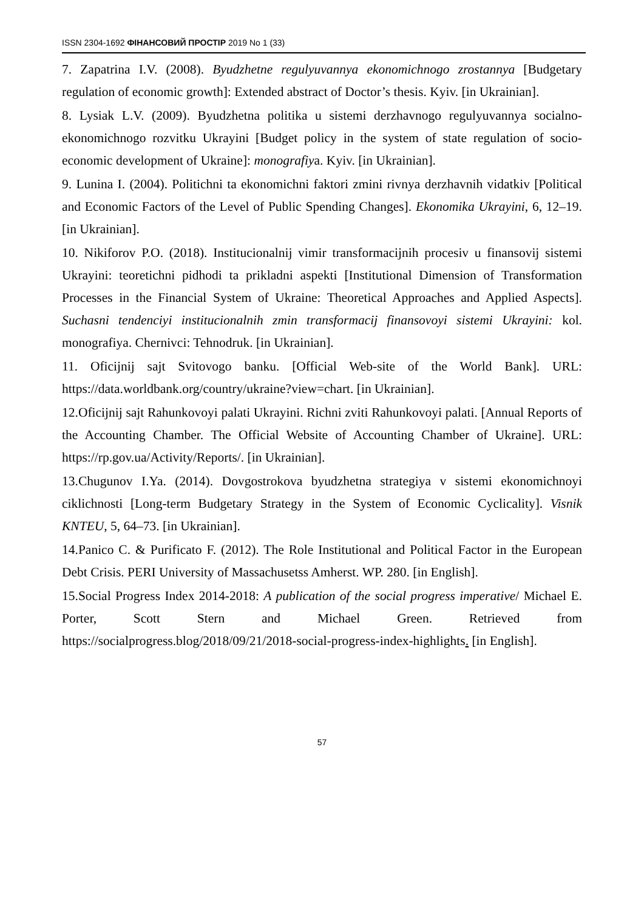ISSN 2304-1692 ФІНАНСОВИЙ ПРОСТІР 2019 No 1 (33)
7. Zapatrina I.V. (2008). Byudzhetne regulyuvannya ekonomichnogo zrostannya [Budgetary regulation of economic growth]: Extended abstract of Doctor’s thesis. Kyiv. [in Ukrainian].
8. Lysiak L.V. (2009). Byudzhetna politika u sistemi derzhavnogo regulyuvannya socialno-ekonomichnogo rozvitku Ukrayini [Budget policy in the system of state regulation of socio-economic development of Ukraine]: monografiya. Kyiv. [in Ukrainian].
9. Lunina I. (2004). Politichni ta ekonomichni faktori zmini rivnya derzhavnih vidatkiv [Political and Economic Factors of the Level of Public Spending Changes]. Ekonomika Ukrayini, 6, 12–19. [in Ukrainian].
10. Nikiforov P.O. (2018). Institucionalnij vimir transformacijnih procesiv u finansovij sistemi Ukrayini: teoretichni pidhodi ta prikladni aspekti [Institutional Dimension of Transformation Processes in the Financial System of Ukraine: Theoretical Approaches and Applied Aspects]. Suchasni tendenciyi institucionalnih zmin transformacij finansovoyi sistemi Ukrayini: kol. monografiya. Chernivci: Tehnodruk. [in Ukrainian].
11. Oficijnij sajt Svitovogo banku. [Official Web-site of the World Bank]. URL: https://data.worldbank.org/country/ukraine?view=chart. [in Ukrainian].
12.Oficijnij sajt Rahunkovoyi palati Ukrayini. Richni zviti Rahunkovoyi palati. [Annual Reports of the Accounting Chamber. The Official Website of Accounting Chamber of Ukraine]. URL: https://rp.gov.ua/Activity/Reports/. [in Ukrainian].
13.Chugunov I.Ya. (2014). Dovgostrokova byudzhetna strategiya v sistemi ekonomichnoyi ciklichnosti [Long-term Budgetary Strategy in the System of Economic Cyclicality]. Visnik KNTEU, 5, 64–73. [in Ukrainian].
14.Panico C. & Purificato F. (2012). The Role Institutional and Political Factor in the European Debt Crisis. PERI University of Massachusetss Amherst. WP. 280. [in English].
15.Social Progress Index 2014-2018: A publication of the social progress imperative/ Michael E. Porter, Scott Stern and Michael Green. Retrieved from https://socialprogress.blog/2018/09/21/2018-social-progress-index-highlights. [in English].
57